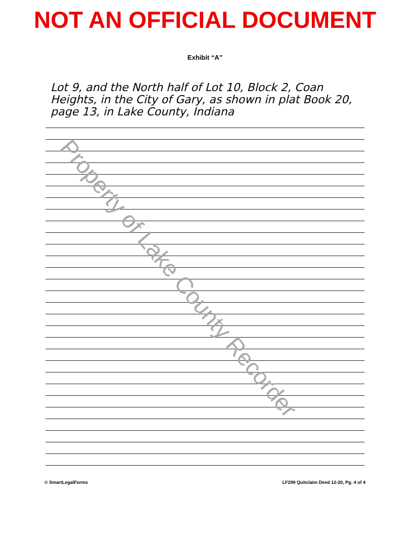NOT AN OFFICIAL DOCUMENT
Exhibit “A”
Lot 9, and the North half of Lot 10, Block 2, Coan Heights, in the City of Gary, as shown in plat Book 20, page 13, in Lake County, Indiana
Property of Lake County Recorder
© SmartLegalForms LF298 Quitclaim Deed 12-20, Pg. 4 of 4